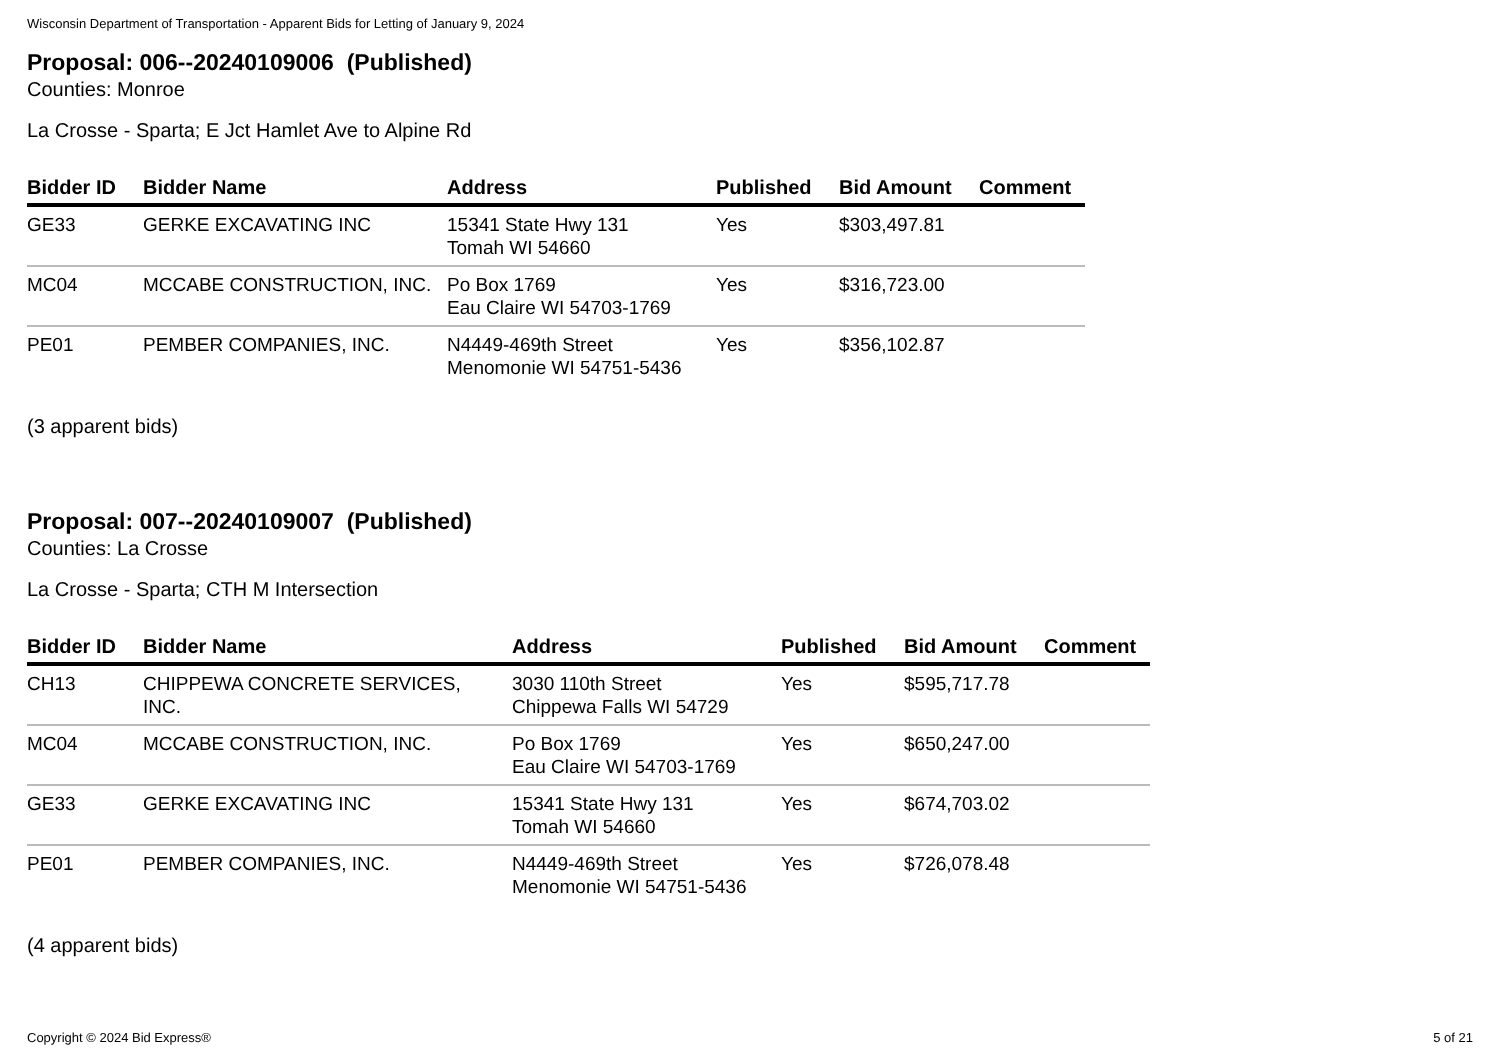Wisconsin Department of Transportation - Apparent Bids for Letting of January 9, 2024
Proposal: 006--20240109006 (Published)
Counties: Monroe
La Crosse - Sparta; E Jct Hamlet Ave to Alpine Rd
| Bidder ID | Bidder Name | Address | Published | Bid Amount | Comment |
| --- | --- | --- | --- | --- | --- |
| GE33 | GERKE EXCAVATING INC | 15341 State Hwy 131 Tomah WI 54660 | Yes | $303,497.81 | |
| MC04 | MCCABE CONSTRUCTION, INC. | Po Box 1769 Eau Claire WI 54703-1769 | Yes | $316,723.00 | |
| PE01 | PEMBER COMPANIES, INC. | N4449-469th Street Menomonie WI 54751-5436 | Yes | $356,102.87 | |
(3 apparent bids)
Proposal: 007--20240109007 (Published)
Counties: La Crosse
La Crosse - Sparta; CTH M Intersection
| Bidder ID | Bidder Name | Address | Published | Bid Amount | Comment |
| --- | --- | --- | --- | --- | --- |
| CH13 | CHIPPEWA CONCRETE SERVICES, INC. | 3030 110th Street Chippewa Falls WI 54729 | Yes | $595,717.78 | |
| MC04 | MCCABE CONSTRUCTION, INC. | Po Box 1769 Eau Claire WI 54703-1769 | Yes | $650,247.00 | |
| GE33 | GERKE EXCAVATING INC | 15341 State Hwy 131 Tomah WI 54660 | Yes | $674,703.02 | |
| PE01 | PEMBER COMPANIES, INC. | N4449-469th Street Menomonie WI 54751-5436 | Yes | $726,078.48 | |
(4 apparent bids)
Copyright © 2024 Bid Express® 5 of 21